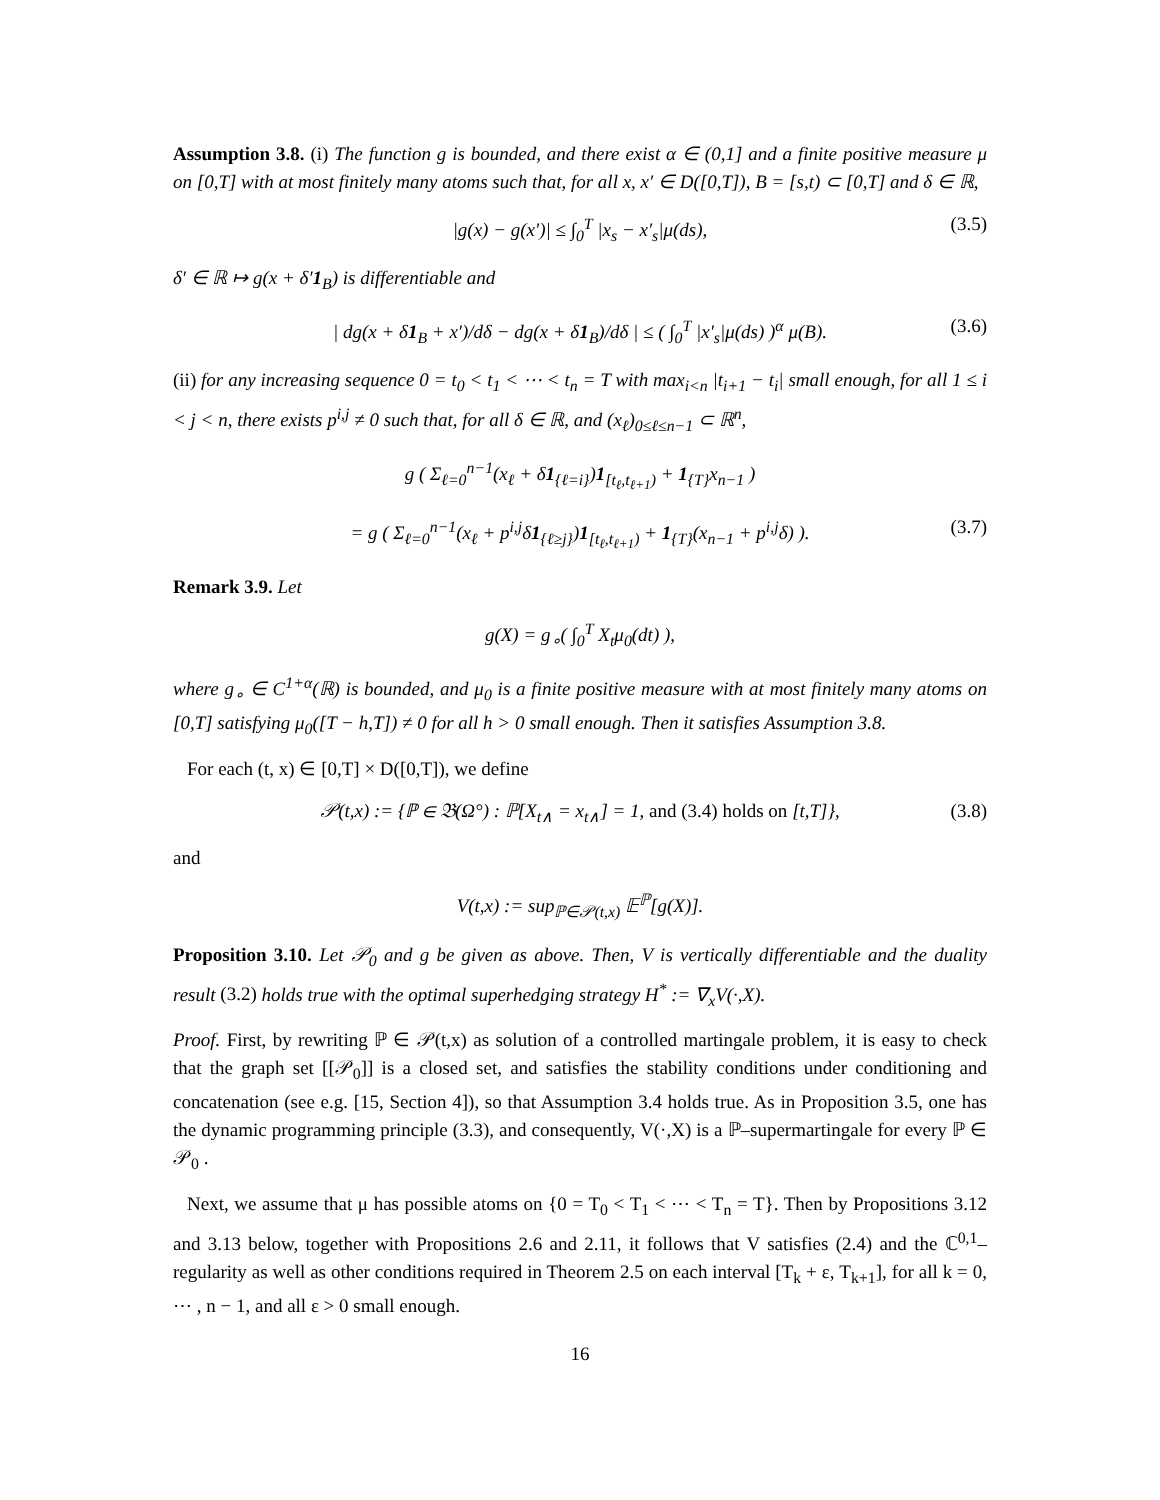Assumption 3.8. (i) The function g is bounded, and there exist α ∈ (0,1] and a finite positive measure μ on [0,T] with at most finitely many atoms such that, for all x, x′ ∈ D([0,T]), B = [s,t) ⊂ [0,T] and δ ∈ ℝ,
|g(x) − g(x′)| ≤ ∫<sub>0</sub><sup>T</sup> |x<sub>s</sub> − x′<sub>s</sub>|μ(ds), (3.5)
δ′ ∈ ℝ ↦ g(x + δ′1<sub>B</sub>) is differentiable and
| dg(x + δ1<sub>B</sub> + x′)/dδ − dg(x + δ1<sub>B</sub>)/dδ | ≤ ( ∫<sub>0</sub><sup>T</sup> |x′<sub>s</sub>|μ(ds) )<sup>α</sup> μ(B). (3.6)
(ii) for any increasing sequence 0 = t<sub>0</sub> < t<sub>1</sub> < ⋯ < t<sub>n</sub> = T with max<sub>i<n</sub> |t<sub>i+1</sub> − t<sub>i</sub>| small enough, for all 1 ≤ i < j < n, there exists p<sup>i,j</sup> ≠ 0 such that, for all δ ∈ ℝ, and (x<sub>ℓ</sub>)<sub>0≤ℓ≤n−1</sub> ⊂ ℝ<sup>n</sup>,
g ( Σ<sub>ℓ=0</sub><sup>n−1</sup>(x<sub>ℓ</sub> + δ1<sub>{ℓ=i}</sub>)1<sub>[t<sub>ℓ</sub>,t<sub>ℓ+1</sub>)</sub> + 1<sub>{T}</sub>x<sub>n−1</sub> )
= g ( Σ<sub>ℓ=0</sub><sup>n−1</sup>(x<sub>ℓ</sub> + p<sup>i,j</sup>δ1<sub>{ℓ≥j}</sub>)1<sub>[t<sub>ℓ</sub>,t<sub>ℓ+1</sub>)</sub> + 1<sub>{T}</sub>(x<sub>n−1</sub> + p<sup>i,j</sup>δ) ). (3.7)
Remark 3.9. Let
g(X) = g<sub>∘</sub>( ∫<sub>0</sub><sup>T</sup> X<sub>t</sub>μ<sub>0</sub>(dt) ),
where g<sub>∘</sub> ∈ C<sup>1+α</sup>(ℝ) is bounded, and μ<sub>0</sub> is a finite positive measure with at most finitely many atoms on [0,T] satisfying μ<sub>0</sub>([T − h,T]) ≠ 0 for all h > 0 small enough. Then it satisfies Assumption 3.8.
For each (t, x) ∈ [0,T] × D([0,T]), we define
𝒫(t,x) := {ℙ ∈ 𝔅(Ω°) : ℙ[X<sub>t∧</sub> = x<sub>t∧</sub>] = 1, and (3.4) holds on [t,T]}, (3.8)
and
V(t,x) := sup<sub>ℙ∈𝒫(t,x)</sub> 𝔼<sup>ℙ</sup>[g(X)].
Proposition 3.10. Let 𝒫<sub>0</sub> and g be given as above. Then, V is vertically differentiable and the duality result (3.2) holds true with the optimal superhedging strategy H<sup>*</sup> := ∇<sub>x</sub>V(·,X).
Proof. First, by rewriting ℙ ∈ 𝒫(t,x) as solution of a controlled martingale problem, it is easy to check that the graph set [[𝒫<sub>0</sub>]] is a closed set, and satisfies the stability conditions under conditioning and concatenation (see e.g. [15, Section 4]), so that Assumption 3.4 holds true. As in Proposition 3.5, one has the dynamic programming principle (3.3), and consequently, V(·,X) is a ℙ–supermartingale for every ℙ ∈ 𝒫<sub>0</sub> .
Next, we assume that μ has possible atoms on {0 = T<sub>0</sub> < T<sub>1</sub> < ⋯ < T<sub>n</sub> = T}. Then by Propositions 3.12 and 3.13 below, together with Propositions 2.6 and 2.11, it follows that V satisfies (2.4) and the ℂ<sup>0,1</sup>–regularity as well as other conditions required in Theorem 2.5 on each interval [T<sub>k</sub> + ε, T<sub>k+1</sub>], for all k = 0, ⋯ , n − 1, and all ε > 0 small enough.
16